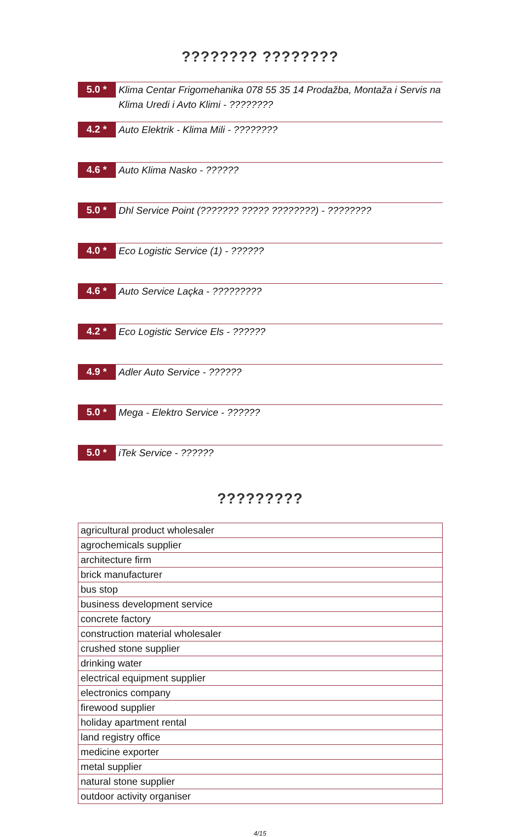???????? ????????
5.0 *
Klima Centar Frigomehanika 078 55 35 14 Prodažba, Montaža i Servis na Klima Uredi i Avto Klimi - ????????
4.2 *
Auto Elektrik - Klima Mili - ????????
4.6 *
Auto Klima Nasko - ??????
5.0 *
Dhl Service Point (??????? ????? ????????) - ????????
4.0 *
Eco Logistic Service (1) - ??????
4.6 *
Auto Service Laçka - ?????????
4.2 *
Eco Logistic Service Els - ??????
4.9 *
Adler Auto Service - ??????
5.0 *
Mega - Elektro Service - ??????
5.0 *
iTek Service - ??????
?????????
| agricultural product wholesaler |
| agrochemicals supplier |
| architecture firm |
| brick manufacturer |
| bus stop |
| business development service |
| concrete factory |
| construction material wholesaler |
| crushed stone supplier |
| drinking water |
| electrical equipment supplier |
| electronics company |
| firewood supplier |
| holiday apartment rental |
| land registry office |
| medicine exporter |
| metal supplier |
| natural stone supplier |
| outdoor activity organiser |
4/15